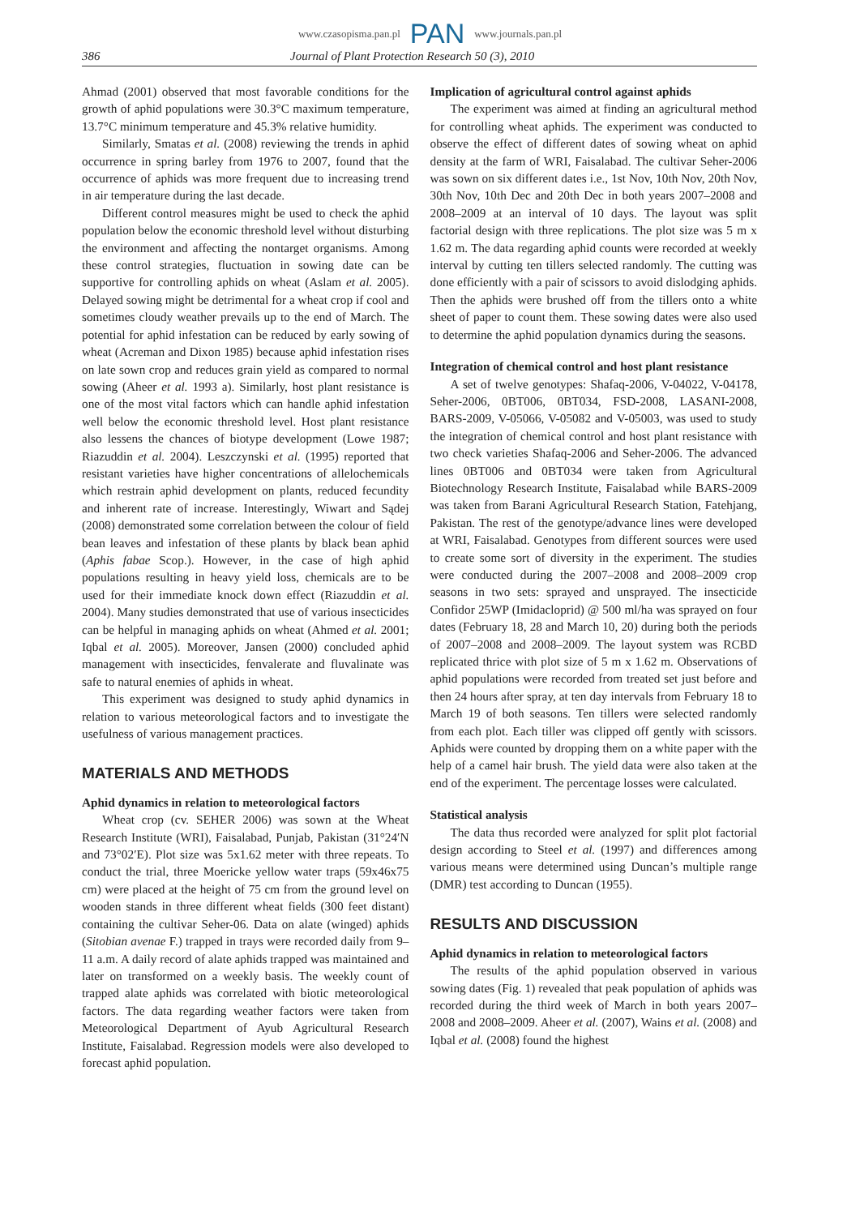www.czasopisma.pan.pl PAN www.journals.pan.pl
386 Journal of Plant Protection Research 50 (3), 2010
Ahmad (2001) observed that most favorable conditions for the growth of aphid populations were 30.3°C maximum temperature, 13.7°C minimum temperature and 45.3% relative humidity.
Similarly, Smatas et al. (2008) reviewing the trends in aphid occurrence in spring barley from 1976 to 2007, found that the occurrence of aphids was more frequent due to increasing trend in air temperature during the last decade.
Different control measures might be used to check the aphid population below the economic threshold level without disturbing the environment and affecting the nontarget organisms. Among these control strategies, fluctuation in sowing date can be supportive for controlling aphids on wheat (Aslam et al. 2005). Delayed sowing might be detrimental for a wheat crop if cool and sometimes cloudy weather prevails up to the end of March. The potential for aphid infestation can be reduced by early sowing of wheat (Acreman and Dixon 1985) because aphid infestation rises on late sown crop and reduces grain yield as compared to normal sowing (Aheer et al. 1993 a). Similarly, host plant resistance is one of the most vital factors which can handle aphid infestation well below the economic threshold level. Host plant resistance also lessens the chances of biotype development (Lowe 1987; Riazuddin et al. 2004). Leszczynski et al. (1995) reported that resistant varieties have higher concentrations of allelochemicals which restrain aphid development on plants, reduced fecundity and inherent rate of increase. Interestingly, Wiwart and Sądej (2008) demonstrated some correlation between the colour of field bean leaves and infestation of these plants by black bean aphid (Aphis fabae Scop.). However, in the case of high aphid populations resulting in heavy yield loss, chemicals are to be used for their immediate knock down effect (Riazuddin et al. 2004). Many studies demonstrated that use of various insecticides can be helpful in managing aphids on wheat (Ahmed et al. 2001; Iqbal et al. 2005). Moreover, Jansen (2000) concluded aphid management with insecticides, fenvalerate and fluvalinate was safe to natural enemies of aphids in wheat.
This experiment was designed to study aphid dynamics in relation to various meteorological factors and to investigate the usefulness of various management practices.
MATERIALS AND METHODS
Aphid dynamics in relation to meteorological factors
Wheat crop (cv. SEHER 2006) was sown at the Wheat Research Institute (WRI), Faisalabad, Punjab, Pakistan (31°24′N and 73°02′E). Plot size was 5x1.62 meter with three repeats. To conduct the trial, three Moericke yellow water traps (59x46x75 cm) were placed at the height of 75 cm from the ground level on wooden stands in three different wheat fields (300 feet distant) containing the cultivar Seher-06. Data on alate (winged) aphids (Sitobian avenae F.) trapped in trays were recorded daily from 9–11 a.m. A daily record of alate aphids trapped was maintained and later on transformed on a weekly basis. The weekly count of trapped alate aphids was correlated with biotic meteorological factors. The data regarding weather factors were taken from Meteorological Department of Ayub Agricultural Research Institute, Faisalabad. Regression models were also developed to forecast aphid population.
Implication of agricultural control against aphids
The experiment was aimed at finding an agricultural method for controlling wheat aphids. The experiment was conducted to observe the effect of different dates of sowing wheat on aphid density at the farm of WRI, Faisalabad. The cultivar Seher-2006 was sown on six different dates i.e., 1st Nov, 10th Nov, 20th Nov, 30th Nov, 10th Dec and 20th Dec in both years 2007–2008 and 2008–2009 at an interval of 10 days. The layout was split factorial design with three replications. The plot size was 5 m x 1.62 m. The data regarding aphid counts were recorded at weekly interval by cutting ten tillers selected randomly. The cutting was done efficiently with a pair of scissors to avoid dislodging aphids. Then the aphids were brushed off from the tillers onto a white sheet of paper to count them. These sowing dates were also used to determine the aphid population dynamics during the seasons.
Integration of chemical control and host plant resistance
A set of twelve genotypes: Shafaq-2006, V-04022, V-04178, Seher-2006, 0BT006, 0BT034, FSD-2008, LASANI-2008, BARS-2009, V-05066, V-05082 and V-05003, was used to study the integration of chemical control and host plant resistance with two check varieties Shafaq-2006 and Seher-2006. The advanced lines 0BT006 and 0BT034 were taken from Agricultural Biotechnology Research Institute, Faisalabad while BARS-2009 was taken from Barani Agricultural Research Station, Fatehjang, Pakistan. The rest of the genotype/advance lines were developed at WRI, Faisalabad. Genotypes from different sources were used to create some sort of diversity in the experiment. The studies were conducted during the 2007–2008 and 2008–2009 crop seasons in two sets: sprayed and unsprayed. The insecticide Confidor 25WP (Imidacloprid) @ 500 ml/ha was sprayed on four dates (February 18, 28 and March 10, 20) during both the periods of 2007–2008 and 2008–2009. The layout system was RCBD replicated thrice with plot size of 5 m x 1.62 m. Observations of aphid populations were recorded from treated set just before and then 24 hours after spray, at ten day intervals from February 18 to March 19 of both seasons. Ten tillers were selected randomly from each plot. Each tiller was clipped off gently with scissors. Aphids were counted by dropping them on a white paper with the help of a camel hair brush. The yield data were also taken at the end of the experiment. The percentage losses were calculated.
Statistical analysis
The data thus recorded were analyzed for split plot factorial design according to Steel et al. (1997) and differences among various means were determined using Duncan’s multiple range (DMR) test according to Duncan (1955).
RESULTS AND DISCUSSION
Aphid dynamics in relation to meteorological factors
The results of the aphid population observed in various sowing dates (Fig. 1) revealed that peak population of aphids was recorded during the third week of March in both years 2007–2008 and 2008–2009. Aheer et al. (2007), Wains et al. (2008) and Iqbal et al. (2008) found the highest